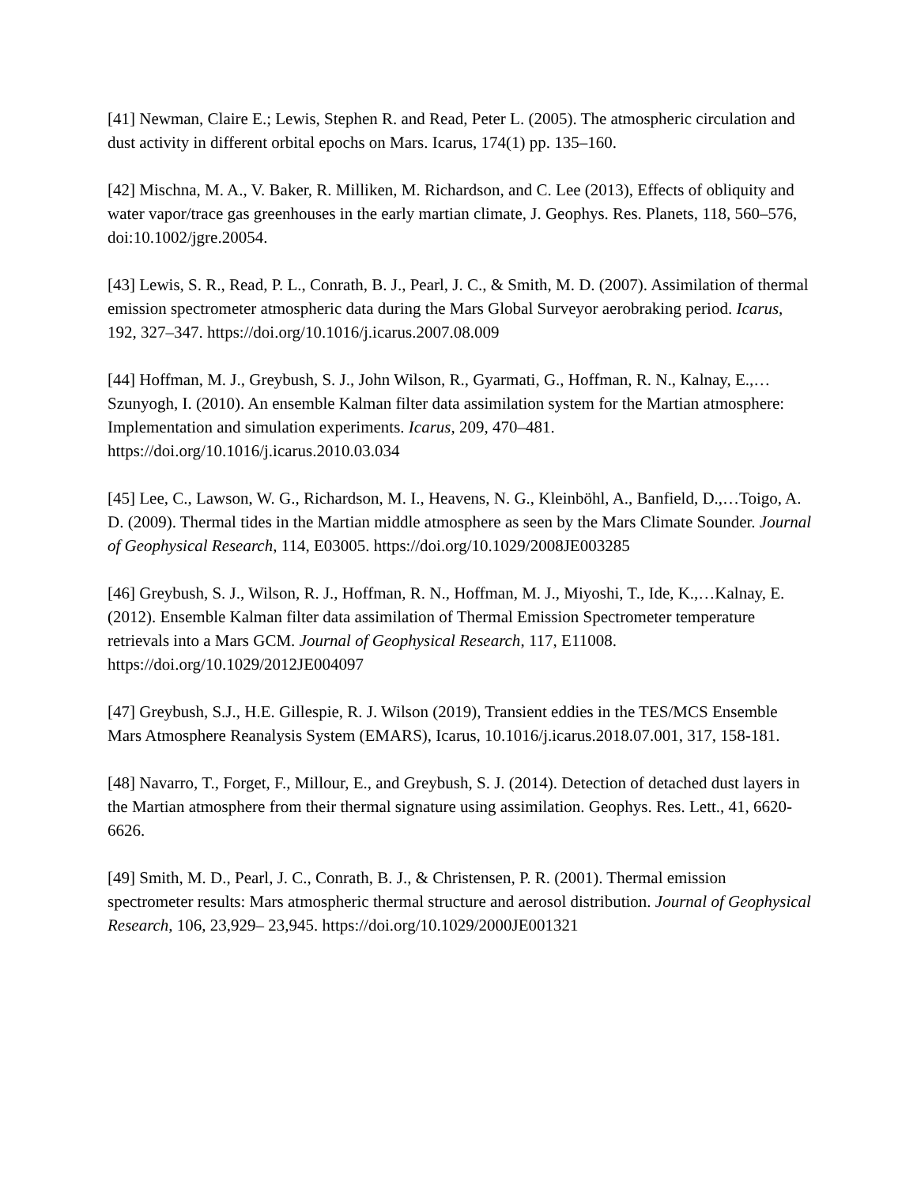[41] Newman, Claire E.; Lewis, Stephen R. and Read, Peter L. (2005). The atmospheric circulation and dust activity in different orbital epochs on Mars. Icarus, 174(1) pp. 135–160.
[42] Mischna, M. A., V. Baker, R. Milliken, M. Richardson, and C. Lee (2013), Effects of obliquity and water vapor/trace gas greenhouses in the early martian climate, J. Geophys. Res. Planets, 118, 560–576, doi:10.1002/jgre.20054.
[43] Lewis, S. R., Read, P. L., Conrath, B. J., Pearl, J. C., & Smith, M. D. (2007). Assimilation of thermal emission spectrometer atmospheric data during the Mars Global Surveyor aerobraking period. Icarus, 192, 327–347. https://doi.org/10.1016/j.icarus.2007.08.009
[44] Hoffman, M. J., Greybush, S. J., John Wilson, R., Gyarmati, G., Hoffman, R. N., Kalnay, E.,…Szunyogh, I. (2010). An ensemble Kalman filter data assimilation system for the Martian atmosphere: Implementation and simulation experiments. Icarus, 209, 470–481. https://doi.org/10.1016/j.icarus.2010.03.034
[45] Lee, C., Lawson, W. G., Richardson, M. I., Heavens, N. G., Kleinböhl, A., Banfield, D.,…Toigo, A. D. (2009). Thermal tides in the Martian middle atmosphere as seen by the Mars Climate Sounder. Journal of Geophysical Research, 114, E03005. https://doi.org/10.1029/2008JE003285
[46] Greybush, S. J., Wilson, R. J., Hoffman, R. N., Hoffman, M. J., Miyoshi, T., Ide, K.,…Kalnay, E. (2012). Ensemble Kalman filter data assimilation of Thermal Emission Spectrometer temperature retrievals into a Mars GCM. Journal of Geophysical Research, 117, E11008. https://doi.org/10.1029/2012JE004097
[47] Greybush, S.J., H.E. Gillespie, R. J. Wilson (2019), Transient eddies in the TES/MCS Ensemble Mars Atmosphere Reanalysis System (EMARS), Icarus, 10.1016/j.icarus.2018.07.001, 317, 158-181.
[48] Navarro, T., Forget, F., Millour, E., and Greybush, S. J. (2014). Detection of detached dust layers in the Martian atmosphere from their thermal signature using assimilation. Geophys. Res. Lett., 41, 6620-6626.
[49] Smith, M. D., Pearl, J. C., Conrath, B. J., & Christensen, P. R. (2001). Thermal emission spectrometer results: Mars atmospheric thermal structure and aerosol distribution. Journal of Geophysical Research, 106, 23,929– 23,945. https://doi.org/10.1029/2000JE001321